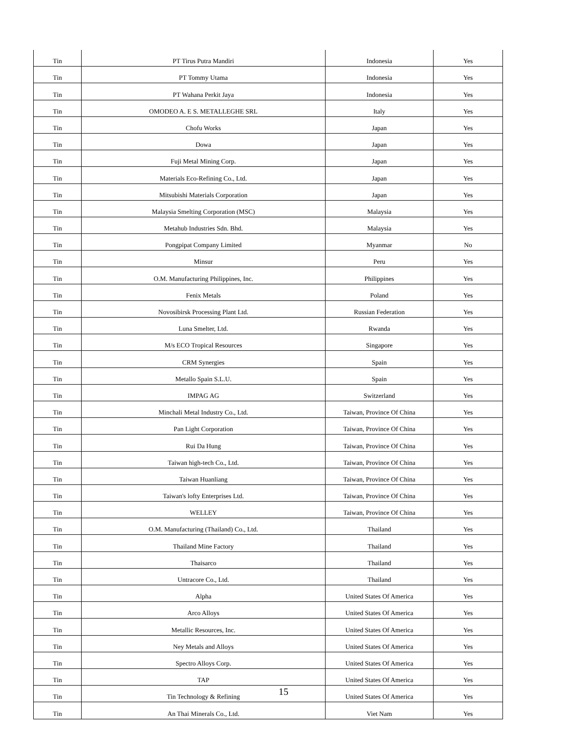| Tin | PT Tirus Putra Mandiri | Indonesia | Yes |
| Tin | PT Tommy Utama | Indonesia | Yes |
| Tin | PT Wahana Perkit Jaya | Indonesia | Yes |
| Tin | OMODEO A. E S. METALLEGHE SRL | Italy | Yes |
| Tin | Chofu Works | Japan | Yes |
| Tin | Dowa | Japan | Yes |
| Tin | Fuji Metal Mining Corp. | Japan | Yes |
| Tin | Materials Eco-Refining Co., Ltd. | Japan | Yes |
| Tin | Mitsubishi Materials Corporation | Japan | Yes |
| Tin | Malaysia Smelting Corporation (MSC) | Malaysia | Yes |
| Tin | Metahub Industries Sdn. Bhd. | Malaysia | Yes |
| Tin | Pongpipat Company Limited | Myanmar | No |
| Tin | Minsur | Peru | Yes |
| Tin | O.M. Manufacturing Philippines, Inc. | Philippines | Yes |
| Tin | Fenix Metals | Poland | Yes |
| Tin | Novosibirsk Processing Plant Ltd. | Russian Federation | Yes |
| Tin | Luna Smelter, Ltd. | Rwanda | Yes |
| Tin | M/s ECO Tropical Resources | Singapore | Yes |
| Tin | CRM Synergies | Spain | Yes |
| Tin | Metallo Spain S.L.U. | Spain | Yes |
| Tin | IMPAG AG | Switzerland | Yes |
| Tin | Minchali Metal Industry Co., Ltd. | Taiwan, Province Of China | Yes |
| Tin | Pan Light Corporation | Taiwan, Province Of China | Yes |
| Tin | Rui Da Hung | Taiwan, Province Of China | Yes |
| Tin | Taiwan high-tech Co., Ltd. | Taiwan, Province Of China | Yes |
| Tin | Taiwan Huanliang | Taiwan, Province Of China | Yes |
| Tin | Taiwan's lofty Enterprises Ltd. | Taiwan, Province Of China | Yes |
| Tin | WELLEY | Taiwan, Province Of China | Yes |
| Tin | O.M. Manufacturing (Thailand) Co., Ltd. | Thailand | Yes |
| Tin | Thailand Mine Factory | Thailand | Yes |
| Tin | Thaisarco | Thailand | Yes |
| Tin | Untracore Co., Ltd. | Thailand | Yes |
| Tin | Alpha | United States Of America | Yes |
| Tin | Arco Alloys | United States Of America | Yes |
| Tin | Metallic Resources, Inc. | United States Of America | Yes |
| Tin | Ney Metals and Alloys | United States Of America | Yes |
| Tin | Spectro Alloys Corp. | United States Of America | Yes |
| Tin | TAP | United States Of America | Yes |
| Tin | Tin Technology & Refining | United States Of America | Yes |
| Tin | An Thai Minerals Co., Ltd. | Viet Nam | Yes |
15